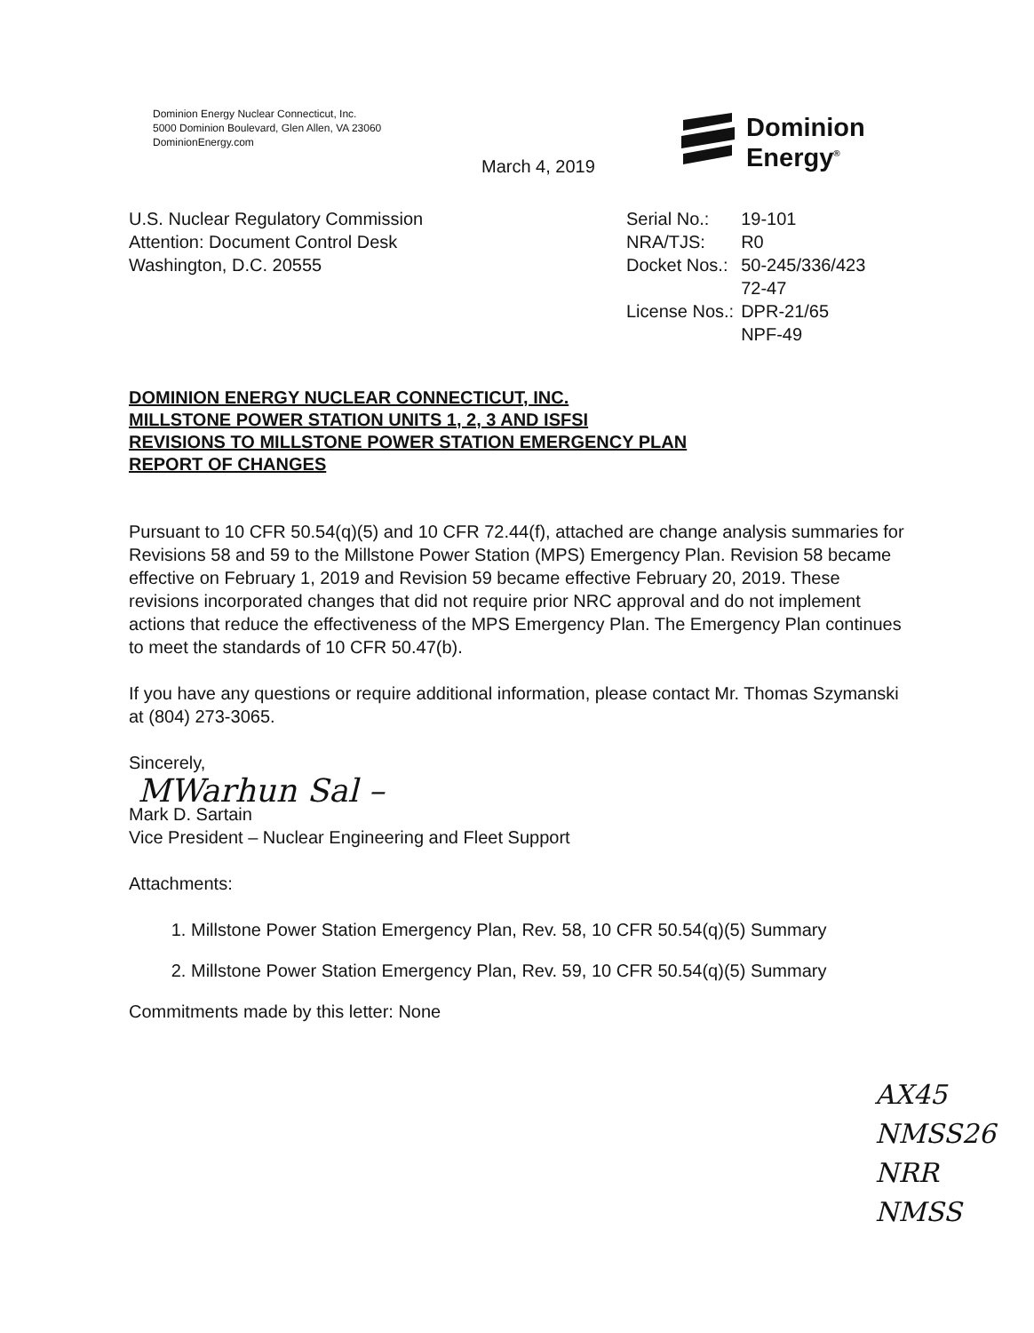Dominion Energy Nuclear Connecticut, Inc.
5000 Dominion Boulevard, Glen Allen, VA 23060
DominionEnergy.com
March 4, 2019
Dominion
Energy<sup>®</sup>
U.S. Nuclear Regulatory Commission
Attention: Document Control Desk
Washington, D.C. 20555
| Serial No.: | 19-101 |
| NRA/TJS: | R0 |
| Docket Nos.: | 50-245/336/423 72-47 |
| License Nos.: | DPR-21/65 NPF-49 |
DOMINION ENERGY NUCLEAR CONNECTICUT, INC.
MILLSTONE POWER STATION UNITS 1, 2, 3 AND ISFSI
REVISIONS TO MILLSTONE POWER STATION EMERGENCY PLAN
REPORT OF CHANGES
Pursuant to 10 CFR 50.54(q)(5) and 10 CFR 72.44(f), attached are change analysis summaries for Revisions 58 and 59 to the Millstone Power Station (MPS) Emergency Plan. Revision 58 became effective on February 1, 2019 and Revision 59 became effective February 20, 2019. These revisions incorporated changes that did not require prior NRC approval and do not implement actions that reduce the effectiveness of the MPS Emergency Plan. The Emergency Plan continues to meet the standards of 10 CFR 50.47(b).
If you have any questions or require additional information, please contact Mr. Thomas Szymanski at (804) 273-3065.
Sincerely,
MWarhun Sal –
Mark D. Sartain
Vice President – Nuclear Engineering and Fleet Support
Attachments:
1. Millstone Power Station Emergency Plan, Rev. 58, 10 CFR 50.54(q)(5) Summary
2. Millstone Power Station Emergency Plan, Rev. 59, 10 CFR 50.54(q)(5) Summary
Commitments made by this letter: None
AX45
NMSS26
NRR
NMSS